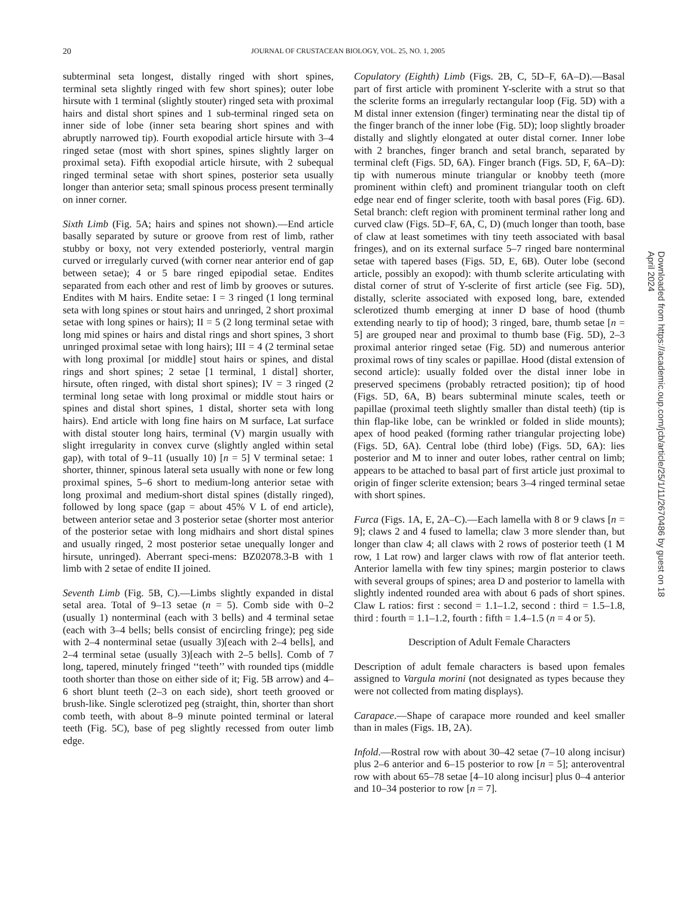20
JOURNAL OF CRUSTACEAN BIOLOGY, VOL. 25, NO. 1, 2005
subterminal seta longest, distally ringed with short spines, terminal seta slightly ringed with few short spines); outer lobe hirsute with 1 terminal (slightly stouter) ringed seta with proximal hairs and distal short spines and 1 sub-terminal ringed seta on inner side of lobe (inner seta bearing short spines and with abruptly narrowed tip). Fourth exopodial article hirsute with 3–4 ringed setae (most with short spines, spines slightly larger on proximal seta). Fifth exopodial article hirsute, with 2 subequal ringed terminal setae with short spines, posterior seta usually longer than anterior seta; small spinous process present terminally on inner corner.
Sixth Limb (Fig. 5A; hairs and spines not shown).—End article basally separated by suture or groove from rest of limb, rather stubby or boxy, not very extended posteriorly, ventral margin curved or irregularly curved (with corner near anterior end of gap between setae); 4 or 5 bare ringed epipodial setae. Endites separated from each other and rest of limb by grooves or sutures. Endites with M hairs. Endite setae: I = 3 ringed (1 long terminal seta with long spines or stout hairs and unringed, 2 short proximal setae with long spines or hairs); II = 5 (2 long terminal setae with long mid spines or hairs and distal rings and short spines, 3 short unringed proximal setae with long hairs); III = 4 (2 terminal setae with long proximal [or middle] stout hairs or spines, and distal rings and short spines; 2 setae [1 terminal, 1 distal] shorter, hirsute, often ringed, with distal short spines); IV = 3 ringed (2 terminal long setae with long proximal or middle stout hairs or spines and distal short spines, 1 distal, shorter seta with long hairs). End article with long fine hairs on M surface, Lat surface with distal stouter long hairs, terminal (V) margin usually with slight irregularity in convex curve (slightly angled within setal gap), with total of 9–11 (usually 10) [n = 5] V terminal setae: 1 shorter, thinner, spinous lateral seta usually with none or few long proximal spines, 5–6 short to medium-long anterior setae with long proximal and medium-short distal spines (distally ringed), followed by long space (gap = about 45% V L of end article), between anterior setae and 3 posterior setae (shorter most anterior of the posterior setae with long midhairs and short distal spines and usually ringed, 2 most posterior setae unequally longer and hirsute, unringed). Aberrant speci-mens: BZ02078.3-B with 1 limb with 2 setae of endite II joined.
Seventh Limb (Fig. 5B, C).—Limbs slightly expanded in distal setal area. Total of 9–13 setae (n = 5). Comb side with 0–2 (usually 1) nonterminal (each with 3 bells) and 4 terminal setae (each with 3–4 bells; bells consist of encircling fringe); peg side with 2–4 nonterminal setae (usually 3)[each with 2–4 bells], and 2–4 terminal setae (usually 3)[each with 2–5 bells]. Comb of 7 long, tapered, minutely fringed ‘‘teeth’’ with rounded tips (middle tooth shorter than those on either side of it; Fig. 5B arrow) and 4–6 short blunt teeth (2–3 on each side), short teeth grooved or brush-like. Single sclerotized peg (straight, thin, shorter than short comb teeth, with about 8–9 minute pointed terminal or lateral teeth (Fig. 5C), base of peg slightly recessed from outer limb edge.
Copulatory (Eighth) Limb (Figs. 2B, C, 5D–F, 6A–D).—Basal part of first article with prominent Y-sclerite with a strut so that the sclerite forms an irregularly rectangular loop (Fig. 5D) with a M distal inner extension (finger) terminating near the distal tip of the finger branch of the inner lobe (Fig. 5D); loop slightly broader distally and slightly elongated at outer distal corner. Inner lobe with 2 branches, finger branch and setal branch, separated by terminal cleft (Figs. 5D, 6A). Finger branch (Figs. 5D, F, 6A–D): tip with numerous minute triangular or knobby teeth (more prominent within cleft) and prominent triangular tooth on cleft edge near end of finger sclerite, tooth with basal pores (Fig. 6D). Setal branch: cleft region with prominent terminal rather long and curved claw (Figs. 5D–F, 6A, C, D) (much longer than tooth, base of claw at least sometimes with tiny teeth associated with basal fringes), and on its external surface 5–7 ringed bare nonterminal setae with tapered bases (Figs. 5D, E, 6B). Outer lobe (second article, possibly an exopod): with thumb sclerite articulating with distal corner of strut of Y-sclerite of first article (see Fig. 5D), distally, sclerite associated with exposed long, bare, extended sclerotized thumb emerging at inner D base of hood (thumb extending nearly to tip of hood); 3 ringed, bare, thumb setae [n = 5] are grouped near and proximal to thumb base (Fig. 5D), 2–3 proximal anterior ringed setae (Fig. 5D) and numerous anterior proximal rows of tiny scales or papillae. Hood (distal extension of second article): usually folded over the distal inner lobe in preserved specimens (probably retracted position); tip of hood (Figs. 5D, 6A, B) bears subterminal minute scales, teeth or papillae (proximal teeth slightly smaller than distal teeth) (tip is thin flap-like lobe, can be wrinkled or folded in slide mounts); apex of hood peaked (forming rather triangular projecting lobe) (Figs. 5D, 6A). Central lobe (third lobe) (Figs. 5D, 6A): lies posterior and M to inner and outer lobes, rather central on limb; appears to be attached to basal part of first article just proximal to origin of finger sclerite extension; bears 3–4 ringed terminal setae with short spines.
Furca (Figs. 1A, E, 2A–C).—Each lamella with 8 or 9 claws [n = 9]; claws 2 and 4 fused to lamella; claw 3 more slender than, but longer than claw 4; all claws with 2 rows of posterior teeth (1 M row, 1 Lat row) and larger claws with row of flat anterior teeth. Anterior lamella with few tiny spines; margin posterior to claws with several groups of spines; area D and posterior to lamella with slightly indented rounded area with about 6 pads of short spines. Claw L ratios: first : second = 1.1–1.2, second : third = 1.5–1.8, third : fourth = 1.1–1.2, fourth : fifth = 1.4–1.5 (n = 4 or 5).
Description of Adult Female Characters
Description of adult female characters is based upon females assigned to Vargula morini (not designated as types because they were not collected from mating displays).
Carapace.—Shape of carapace more rounded and keel smaller than in males (Figs. 1B, 2A).
Infold.—Rostral row with about 30–42 setae (7–10 along incisur) plus 2–6 anterior and 6–15 posterior to row [n = 5]; anteroventral row with about 65–78 setae [4–10 along incisur] plus 0–4 anterior and 10–34 posterior to row [n = 7].
Downloaded from https://academic.oup.com/jcb/article/25/1/11/2670486 by guest on 18 April 2024